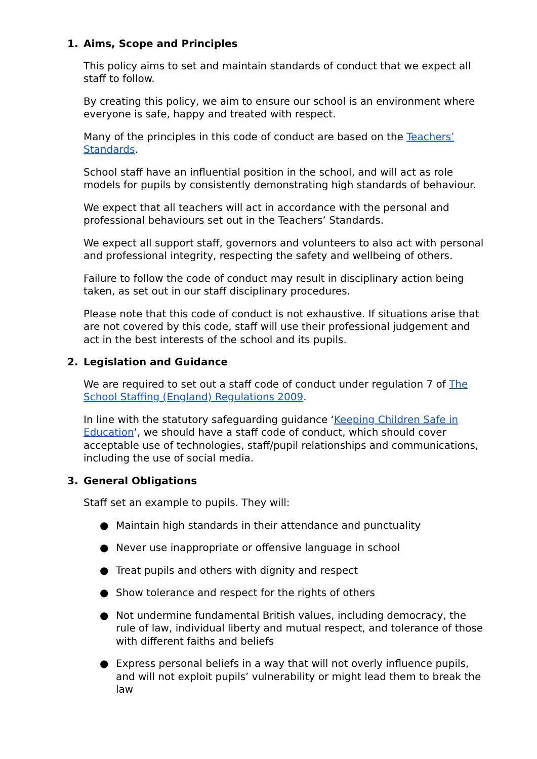1. Aims, Scope and Principles
This policy aims to set and maintain standards of conduct that we expect all staff to follow.
By creating this policy, we aim to ensure our school is an environment where everyone is safe, happy and treated with respect.
Many of the principles in this code of conduct are based on the Teachers’ Standards.
School staff have an influential position in the school, and will act as role models for pupils by consistently demonstrating high standards of behaviour.
We expect that all teachers will act in accordance with the personal and professional behaviours set out in the Teachers’ Standards.
We expect all support staff, governors and volunteers to also act with personal and professional integrity, respecting the safety and wellbeing of others.
Failure to follow the code of conduct may result in disciplinary action being taken, as set out in our staff disciplinary procedures.
Please note that this code of conduct is not exhaustive. If situations arise that are not covered by this code, staff will use their professional judgement and act in the best interests of the school and its pupils.
2. Legislation and Guidance
We are required to set out a staff code of conduct under regulation 7 of The School Staffing (England) Regulations 2009.
In line with the statutory safeguarding guidance ‘Keeping Children Safe in Education’, we should have a staff code of conduct, which should cover acceptable use of technologies, staff/pupil relationships and communications, including the use of social media.
3. General Obligations
Staff set an example to pupils. They will:
● Maintain high standards in their attendance and punctuality
● Never use inappropriate or offensive language in school
● Treat pupils and others with dignity and respect
● Show tolerance and respect for the rights of others
● Not undermine fundamental British values, including democracy, the rule of law, individual liberty and mutual respect, and tolerance of those with different faiths and beliefs
● Express personal beliefs in a way that will not overly influence pupils, and will not exploit pupils’ vulnerability or might lead them to break the law